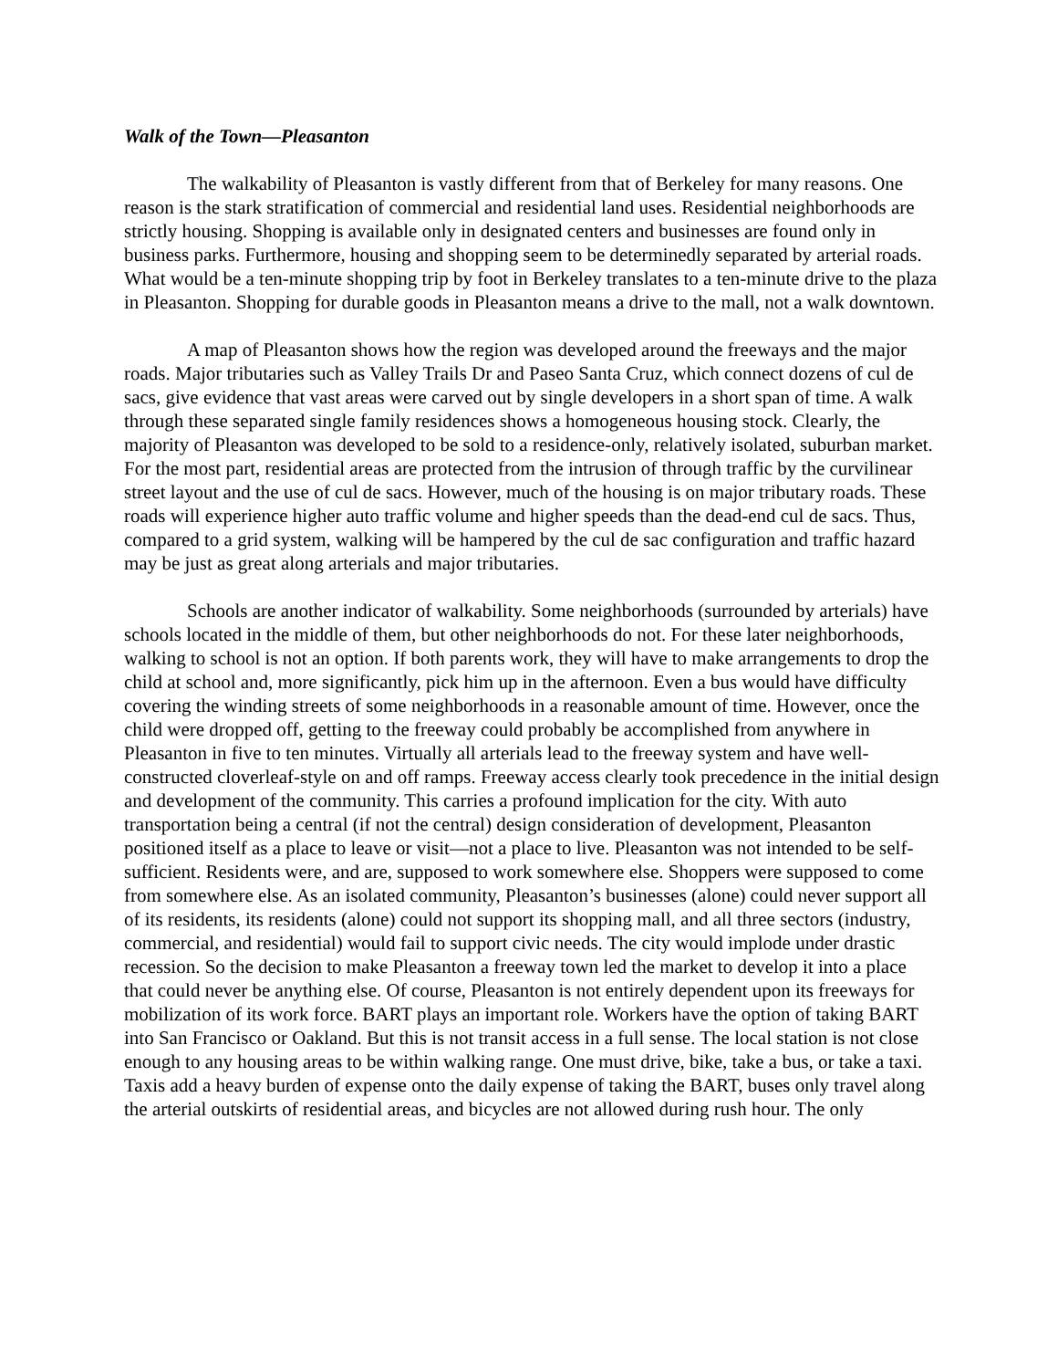Walk of the Town—Pleasanton
The walkability of Pleasanton is vastly different from that of Berkeley for many reasons. One reason is the stark stratification of commercial and residential land uses. Residential neighborhoods are strictly housing. Shopping is available only in designated centers and businesses are found only in business parks. Furthermore, housing and shopping seem to be determinedly separated by arterial roads. What would be a ten-minute shopping trip by foot in Berkeley translates to a ten-minute drive to the plaza in Pleasanton. Shopping for durable goods in Pleasanton means a drive to the mall, not a walk downtown.
A map of Pleasanton shows how the region was developed around the freeways and the major roads. Major tributaries such as Valley Trails Dr and Paseo Santa Cruz, which connect dozens of cul de sacs, give evidence that vast areas were carved out by single developers in a short span of time. A walk through these separated single family residences shows a homogeneous housing stock. Clearly, the majority of Pleasanton was developed to be sold to a residence-only, relatively isolated, suburban market. For the most part, residential areas are protected from the intrusion of through traffic by the curvilinear street layout and the use of cul de sacs. However, much of the housing is on major tributary roads. These roads will experience higher auto traffic volume and higher speeds than the dead-end cul de sacs. Thus, compared to a grid system, walking will be hampered by the cul de sac configuration and traffic hazard may be just as great along arterials and major tributaries.
Schools are another indicator of walkability. Some neighborhoods (surrounded by arterials) have schools located in the middle of them, but other neighborhoods do not. For these later neighborhoods, walking to school is not an option. If both parents work, they will have to make arrangements to drop the child at school and, more significantly, pick him up in the afternoon. Even a bus would have difficulty covering the winding streets of some neighborhoods in a reasonable amount of time. However, once the child were dropped off, getting to the freeway could probably be accomplished from anywhere in Pleasanton in five to ten minutes. Virtually all arterials lead to the freeway system and have well-constructed cloverleaf-style on and off ramps. Freeway access clearly took precedence in the initial design and development of the community. This carries a profound implication for the city. With auto transportation being a central (if not the central) design consideration of development, Pleasanton positioned itself as a place to leave or visit—not a place to live. Pleasanton was not intended to be self-sufficient. Residents were, and are, supposed to work somewhere else. Shoppers were supposed to come from somewhere else. As an isolated community, Pleasanton’s businesses (alone) could never support all of its residents, its residents (alone) could not support its shopping mall, and all three sectors (industry, commercial, and residential) would fail to support civic needs. The city would implode under drastic recession. So the decision to make Pleasanton a freeway town led the market to develop it into a place that could never be anything else. Of course, Pleasanton is not entirely dependent upon its freeways for mobilization of its work force. BART plays an important role. Workers have the option of taking BART into San Francisco or Oakland. But this is not transit access in a full sense. The local station is not close enough to any housing areas to be within walking range. One must drive, bike, take a bus, or take a taxi. Taxis add a heavy burden of expense onto the daily expense of taking the BART, buses only travel along the arterial outskirts of residential areas, and bicycles are not allowed during rush hour. The only